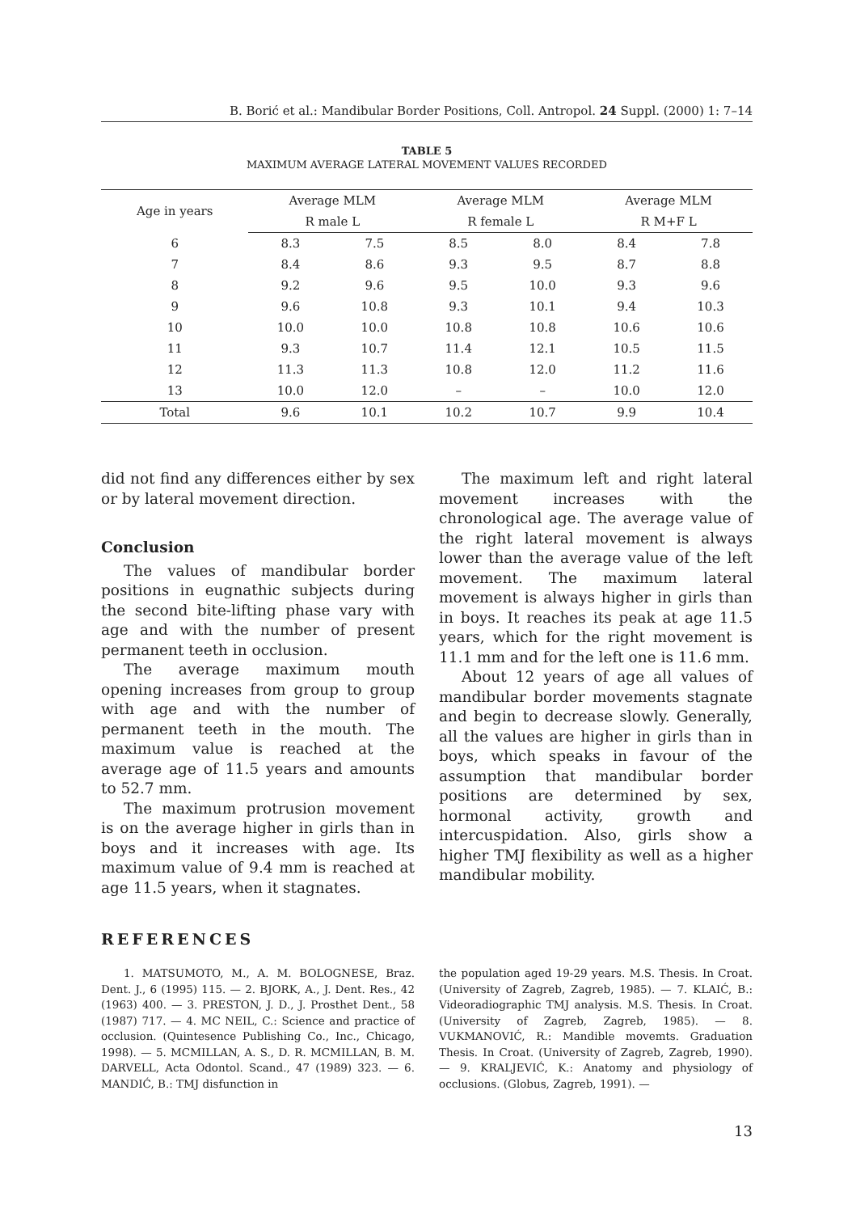B. Borić et al.: Mandibular Border Positions, Coll. Antropol. 24 Suppl. (2000) 1: 7–14
TABLE 5
MAXIMUM AVERAGE LATERAL MOVEMENT VALUES RECORDED
| Age in years | Average MLM | | Average MLM | | Average MLM | |
| --- | --- | --- | --- | --- | --- | --- |
| | R male L | | R female L | | R M+F L | |
| 6 | 8.3 | 7.5 | 8.5 | 8.0 | 8.4 | 7.8 |
| 7 | 8.4 | 8.6 | 9.3 | 9.5 | 8.7 | 8.8 |
| 8 | 9.2 | 9.6 | 9.5 | 10.0 | 9.3 | 9.6 |
| 9 | 9.6 | 10.8 | 9.3 | 10.1 | 9.4 | 10.3 |
| 10 | 10.0 | 10.0 | 10.8 | 10.8 | 10.6 | 10.6 |
| 11 | 9.3 | 10.7 | 11.4 | 12.1 | 10.5 | 11.5 |
| 12 | 11.3 | 11.3 | 10.8 | 12.0 | 11.2 | 11.6 |
| 13 | 10.0 | 12.0 | – | – | 10.0 | 12.0 |
| Total | 9.6 | 10.1 | 10.2 | 10.7 | 9.9 | 10.4 |
did not find any differences either by sex or by lateral movement direction.
Conclusion
The values of mandibular border positions in eugnathic subjects during the second bite-lifting phase vary with age and with the number of present permanent teeth in occlusion.
The average maximum mouth opening increases from group to group with age and with the number of permanent teeth in the mouth. The maximum value is reached at the average age of 11.5 years and amounts to 52.7 mm.
The maximum protrusion movement is on the average higher in girls than in boys and it increases with age. Its maximum value of 9.4 mm is reached at age 11.5 years, when it stagnates.
The maximum left and right lateral movement increases with the chronological age. The average value of the right lateral movement is always lower than the average value of the left movement. The maximum lateral movement is always higher in girls than in boys. It reaches its peak at age 11.5 years, which for the right movement is 11.1 mm and for the left one is 11.6 mm.
About 12 years of age all values of mandibular border movements stagnate and begin to decrease slowly. Generally, all the values are higher in girls than in boys, which speaks in favour of the assumption that mandibular border positions are determined by sex, hormonal activity, growth and intercuspidation. Also, girls show a higher TMJ flexibility as well as a higher mandibular mobility.
REFERENCES
1. MATSUMOTO, M., A. M. BOLOGNESE, Braz. Dent. J., 6 (1995) 115. — 2. BJORK, A., J. Dent. Res., 42 (1963) 400. — 3. PRESTON, J. D., J. Prosthet Dent., 58 (1987) 717. — 4. MC NEIL, C.: Science and practice of occlusion. (Quintesence Publishing Co., Inc., Chicago, 1998). — 5. MCMILLAN, A. S., D. R. MCMILLAN, B. M. DARVELL, Acta Odontol. Scand., 47 (1989) 323. — 6. MANDIĆ, B.: TMJ disfunction in
the population aged 19-29 years. M.S. Thesis. In Croat. (University of Zagreb, Zagreb, 1985). — 7. KLAIĆ, B.: Videoradiographic TMJ analysis. M.S. Thesis. In Croat. (University of Zagreb, Zagreb, 1985). — 8. VUKMANOVIĆ, R.: Mandible movemts. Graduation Thesis. In Croat. (University of Zagreb, Zagreb, 1990). — 9. KRALJEVIĆ, K.: Anatomy and physiology of occlusions. (Globus, Zagreb, 1991). —
13